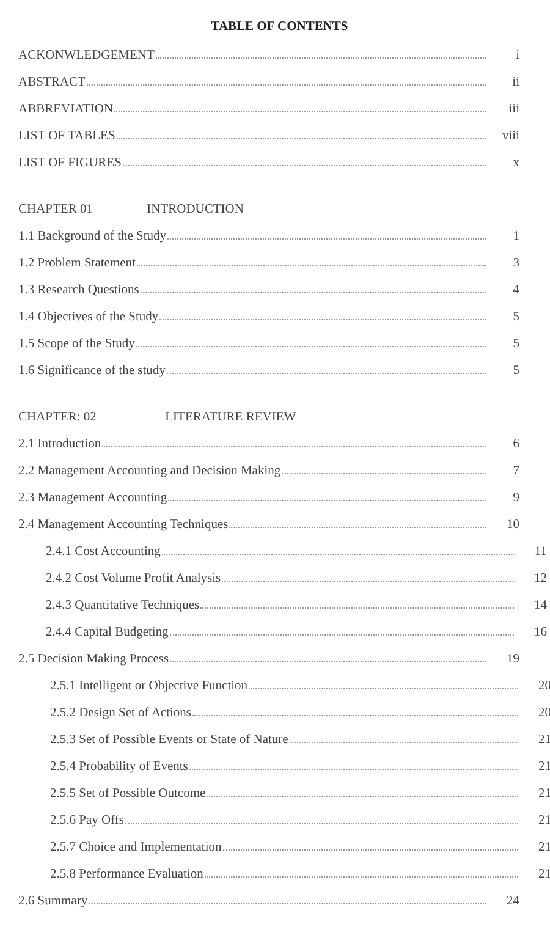TABLE OF CONTENTS
ACKONWLEDGEMENT i
ABSTRACT ii
ABBREVIATION iii
LIST OF TABLES viii
LIST OF FIGURES x
CHAPTER 01 INTRODUCTION
1.1 Background of the Study 1
1.2 Problem Statement 3
1.3 Research Questions 4
1.4 Objectives of the Study 5
1.5 Scope of the Study 5
1.6 Significance of the study 5
CHAPTER: 02 LITERATURE REVIEW
2.1 Introduction 6
2.2 Management Accounting and Decision Making 7
2.3 Management Accounting 9
2.4 Management Accounting Techniques 10
2.4.1 Cost Accounting 11
2.4.2 Cost Volume Profit Analysis 12
2.4.3 Quantitative Techniques 14
2.4.4 Capital Budgeting 16
2.5 Decision Making Process 19
2.5.1 Intelligent or Objective Function 20
2.5.2 Design Set of Actions 20
2.5.3 Set of Possible Events or State of Nature 21
2.5.4 Probability of Events 21
2.5.5 Set of Possible Outcome 21
2.5.6 Pay Offs 21
2.5.7 Choice and Implementation 21
2.5.8 Performance Evaluation 21
2.6 Summary 24